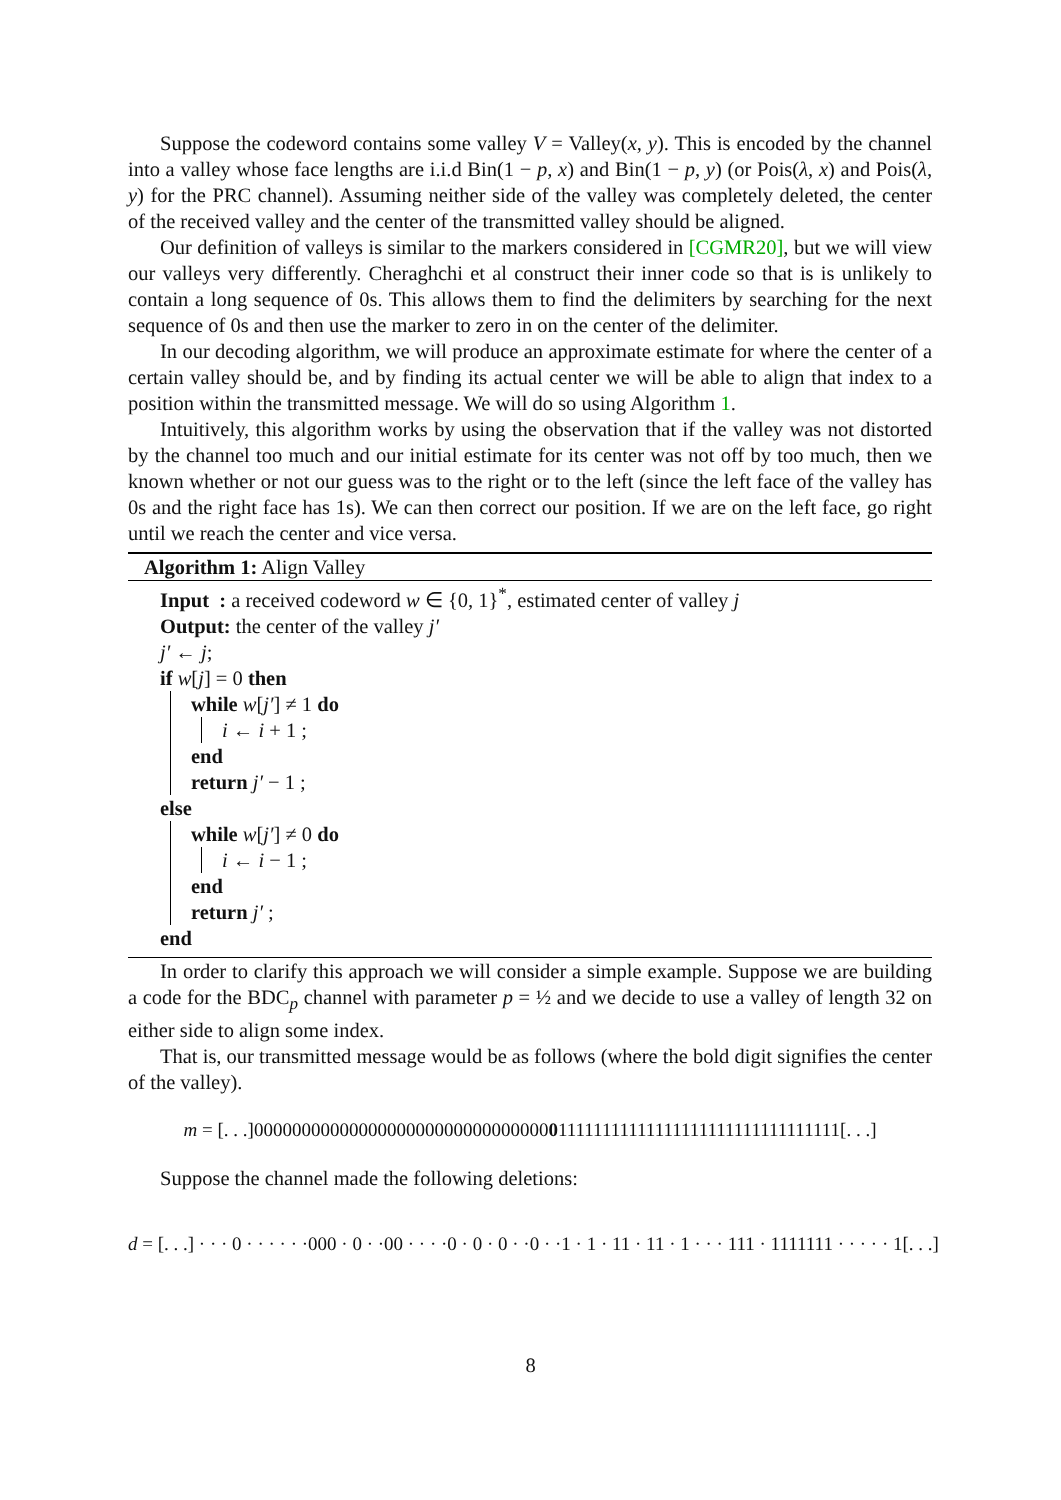Suppose the codeword contains some valley V = Valley(x, y). This is encoded by the channel into a valley whose face lengths are i.i.d Bin(1 − p, x) and Bin(1 − p, y) (or Pois(λ, x) and Pois(λ, y) for the PRC channel). Assuming neither side of the valley was completely deleted, the center of the received valley and the center of the transmitted valley should be aligned.
Our definition of valleys is similar to the markers considered in [CGMR20], but we will view our valleys very differently. Cheraghchi et al construct their inner code so that is is unlikely to contain a long sequence of 0s. This allows them to find the delimiters by searching for the next sequence of 0s and then use the marker to zero in on the center of the delimiter.
In our decoding algorithm, we will produce an approximate estimate for where the center of a certain valley should be, and by finding its actual center we will be able to align that index to a position within the transmitted message. We will do so using Algorithm 1.
Intuitively, this algorithm works by using the observation that if the valley was not distorted by the channel too much and our initial estimate for its center was not off by too much, then we known whether or not our guess was to the right or to the left (since the left face of the valley has 0s and the right face has 1s). We can then correct our position. If we are on the left face, go right until we reach the center and vice versa.
Algorithm 1: Align Valley
Input : a received codeword w ∈ {0, 1}<sup>*</sup>, estimated center of valley j
Output: the center of the valley j′
j′ ← j;
if w[j] = 0 then
while w[j′] ≠ 1 do
i ← i + 1 ;
end
return j′ − 1 ;
else
while w[j′] ≠ 0 do
i ← i − 1 ;
end
return j′ ;
end
In order to clarify this approach we will consider a simple example. Suppose we are building a code for the BDC<sub>p</sub> channel with parameter p = ½ and we decide to use a valley of length 32 on either side to align some index.
That is, our transmitted message would be as follows (where the bold digit signifies the center of the valley).
m = [. . .]0000000000000000000000000000000011111111111111111111111111111111[. . .]
Suppose the channel made the following deletions:
d = [. . .] · · · 0 · · · · · ·000 · 0 · ·00 · · · ·0 · 0 · 0 · ·0 · ·1 · 1 · 11 · 11 · 1 · · · 111 · 1111111 · · · · · 1[. . .]
8